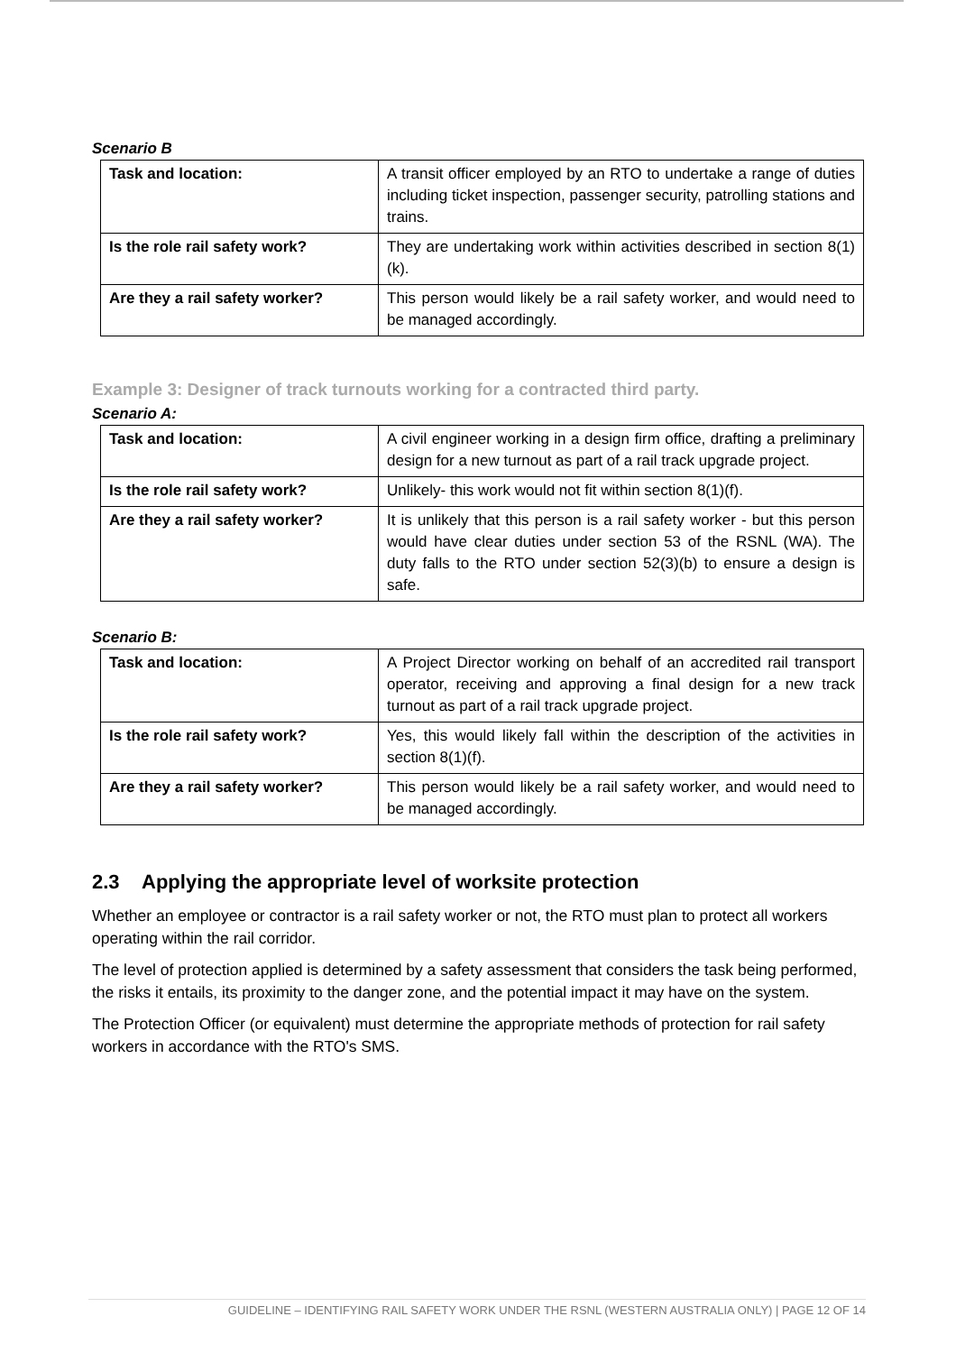Scenario B
| Task and location: | A transit officer employed by an RTO to undertake a range of duties including ticket inspection, passenger security, patrolling stations and trains. |
| Is the role rail safety work? | They are undertaking work within activities described in section 8(1)(k). |
| Are they a rail safety worker? | This person would likely be a rail safety worker, and would need to be managed accordingly. |
Example 3: Designer of track turnouts working for a contracted third party.
Scenario A:
| Task and location: | A civil engineer working in a design firm office, drafting a preliminary design for a new turnout as part of a rail track upgrade project. |
| Is the role rail safety work? | Unlikely- this work would not fit within section 8(1)(f). |
| Are they a rail safety worker? | It is unlikely that this person is a rail safety worker - but this person would have clear duties under section 53 of the RSNL (WA). The duty falls to the RTO under section 52(3)(b) to ensure a design is safe. |
Scenario B:
| Task and location: | A Project Director working on behalf of an accredited rail transport operator, receiving and approving a final design for a new track turnout as part of a rail track upgrade project. |
| Is the role rail safety work? | Yes, this would likely fall within the description of the activities in section 8(1)(f). |
| Are they a rail safety worker? | This person would likely be a rail safety worker, and would need to be managed accordingly. |
2.3 Applying the appropriate level of worksite protection
Whether an employee or contractor is a rail safety worker or not, the RTO must plan to protect all workers operating within the rail corridor.
The level of protection applied is determined by a safety assessment that considers the task being performed, the risks it entails, its proximity to the danger zone, and the potential impact it may have on the system.
The Protection Officer (or equivalent) must determine the appropriate methods of protection for rail safety workers in accordance with the RTO's SMS.
GUIDELINE – IDENTIFYING RAIL SAFETY WORK UNDER THE RSNL (WESTERN AUSTRALIA ONLY) | PAGE 12 OF 14